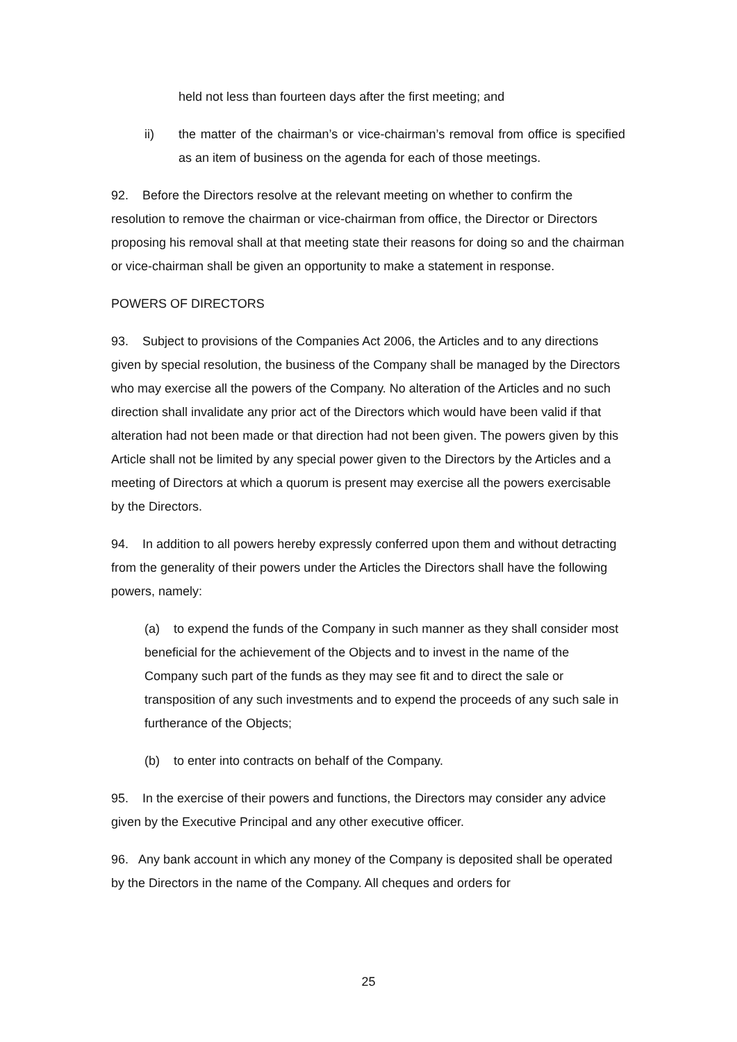held not less than fourteen days after the first meeting; and
ii) the matter of the chairman’s or vice-chairman’s removal from office is specified as an item of business on the agenda for each of those meetings.
92. Before the Directors resolve at the relevant meeting on whether to confirm the resolution to remove the chairman or vice-chairman from office, the Director or Directors proposing his removal shall at that meeting state their reasons for doing so and the chairman or vice-chairman shall be given an opportunity to make a statement in response.
POWERS OF DIRECTORS
93. Subject to provisions of the Companies Act 2006, the Articles and to any directions given by special resolution, the business of the Company shall be managed by the Directors who may exercise all the powers of the Company. No alteration of the Articles and no such direction shall invalidate any prior act of the Directors which would have been valid if that alteration had not been made or that direction had not been given. The powers given by this Article shall not be limited by any special power given to the Directors by the Articles and a meeting of Directors at which a quorum is present may exercise all the powers exercisable by the Directors.
94. In addition to all powers hereby expressly conferred upon them and without detracting from the generality of their powers under the Articles the Directors shall have the following powers, namely:
(a) to expend the funds of the Company in such manner as they shall consider most beneficial for the achievement of the Objects and to invest in the name of the Company such part of the funds as they may see fit and to direct the sale or transposition of any such investments and to expend the proceeds of any such sale in furtherance of the Objects;
(b) to enter into contracts on behalf of the Company.
95. In the exercise of their powers and functions, the Directors may consider any advice given by the Executive Principal and any other executive officer.
96. Any bank account in which any money of the Company is deposited shall be operated by the Directors in the name of the Company. All cheques and orders for
25